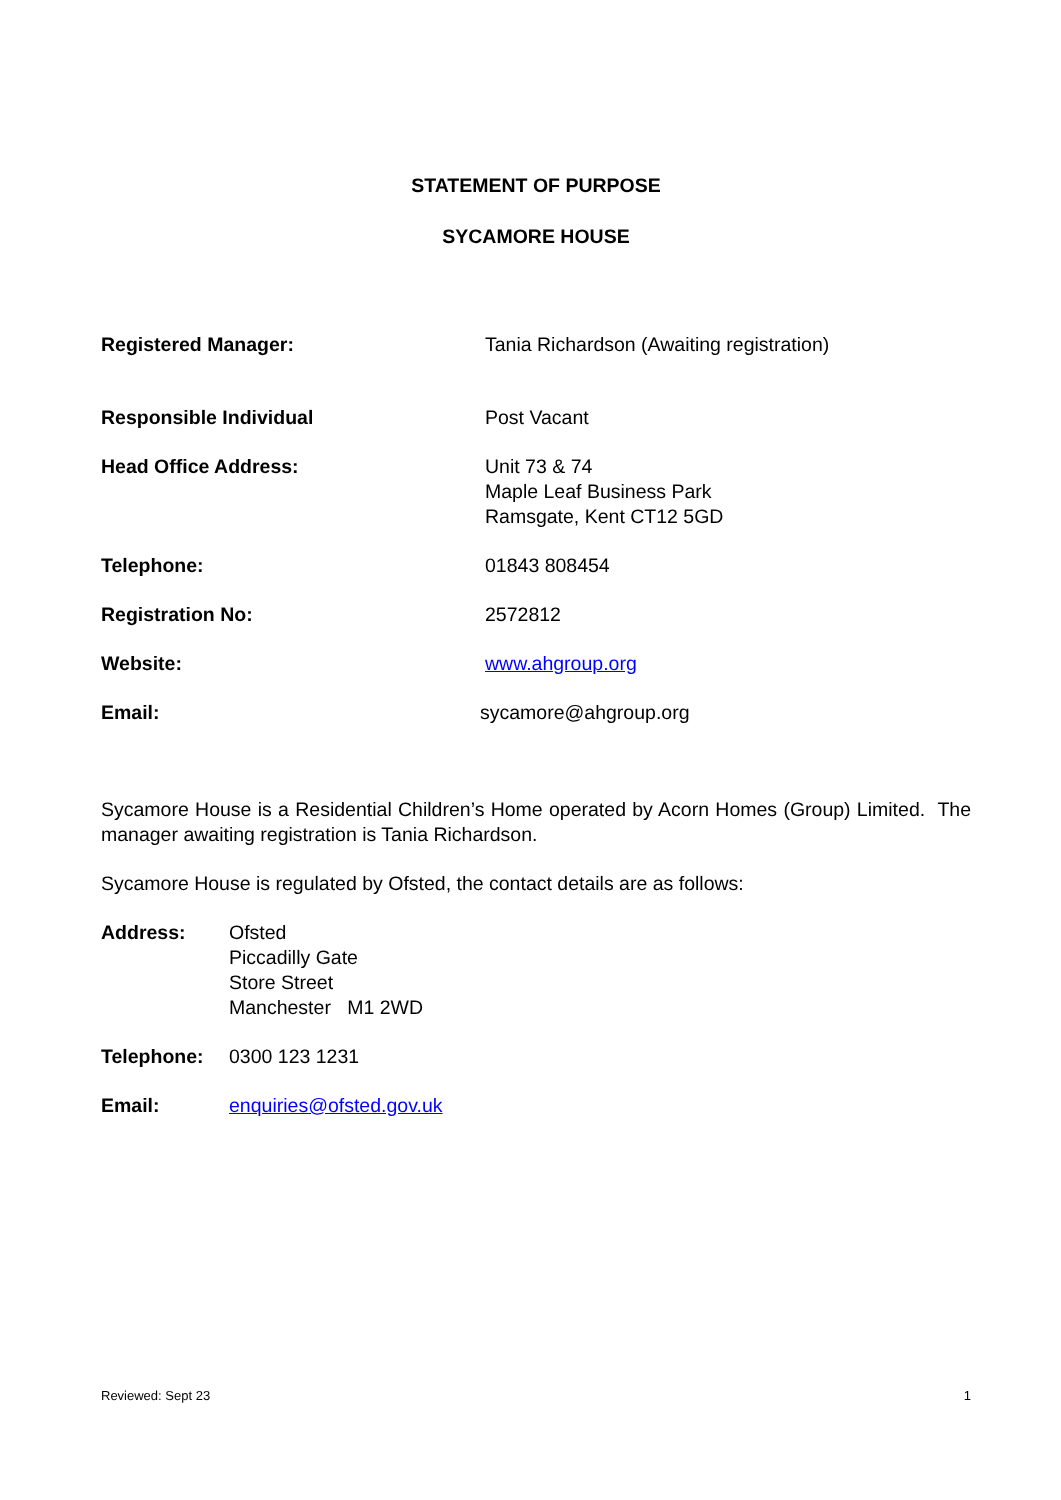STATEMENT OF PURPOSE
SYCAMORE HOUSE
Registered Manager: Tania Richardson (Awaiting registration)
Responsible Individual Post Vacant
Head Office Address: Unit 73 & 74
Maple Leaf Business Park
Ramsgate, Kent CT12 5GD
Telephone: 01843 808454
Registration No: 2572812
Website: www.ahgroup.org
Email: sycamore@ahgroup.org
Sycamore House is a Residential Children’s Home operated by Acorn Homes (Group) Limited. The manager awaiting registration is Tania Richardson.
Sycamore House is regulated by Ofsted, the contact details are as follows:
Address: Ofsted
Piccadilly Gate
Store Street
Manchester M1 2WD
Telephone: 0300 123 1231
Email: enquiries@ofsted.gov.uk
Reviewed: Sept 23 1